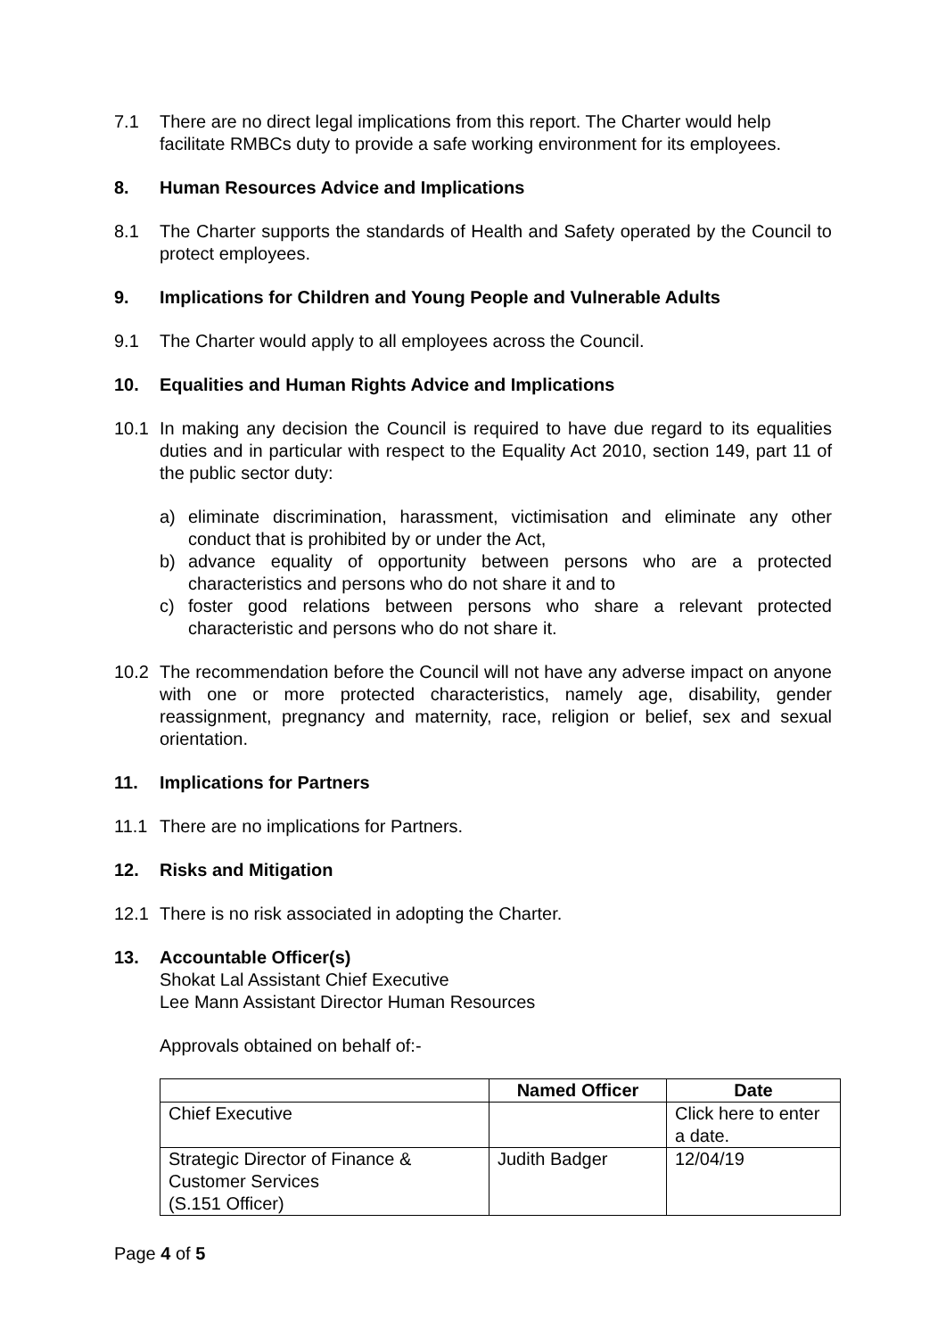7.1 There are no direct legal implications from this report. The Charter would help facilitate RMBCs duty to provide a safe working environment for its employees.
8. Human Resources Advice and Implications
8.1 The Charter supports the standards of Health and Safety operated by the Council to protect employees.
9. Implications for Children and Young People and Vulnerable Adults
9.1 The Charter would apply to all employees across the Council.
10. Equalities and Human Rights Advice and Implications
10.1 In making any decision the Council is required to have due regard to its equalities duties and in particular with respect to the Equality Act 2010, section 149, part 11 of the public sector duty:
a) eliminate discrimination, harassment, victimisation and eliminate any other conduct that is prohibited by or under the Act,
b) advance equality of opportunity between persons who are a protected characteristics and persons who do not share it and to
c) foster good relations between persons who share a relevant protected characteristic and persons who do not share it.
10.2 The recommendation before the Council will not have any adverse impact on anyone with one or more protected characteristics, namely age, disability, gender reassignment, pregnancy and maternity, race, religion or belief, sex and sexual orientation.
11. Implications for Partners
11.1 There are no implications for Partners.
12. Risks and Mitigation
12.1 There is no risk associated in adopting the Charter.
13. Accountable Officer(s)
Shokat Lal Assistant Chief Executive
Lee Mann Assistant Director Human Resources
Approvals obtained on behalf of:-
| | Named Officer | Date |
| --- | --- | --- |
| Chief Executive | | Click here to enter a date. |
| Strategic Director of Finance & Customer Services (S.151 Officer) | Judith Badger | 12/04/19 |
Page 4 of 5